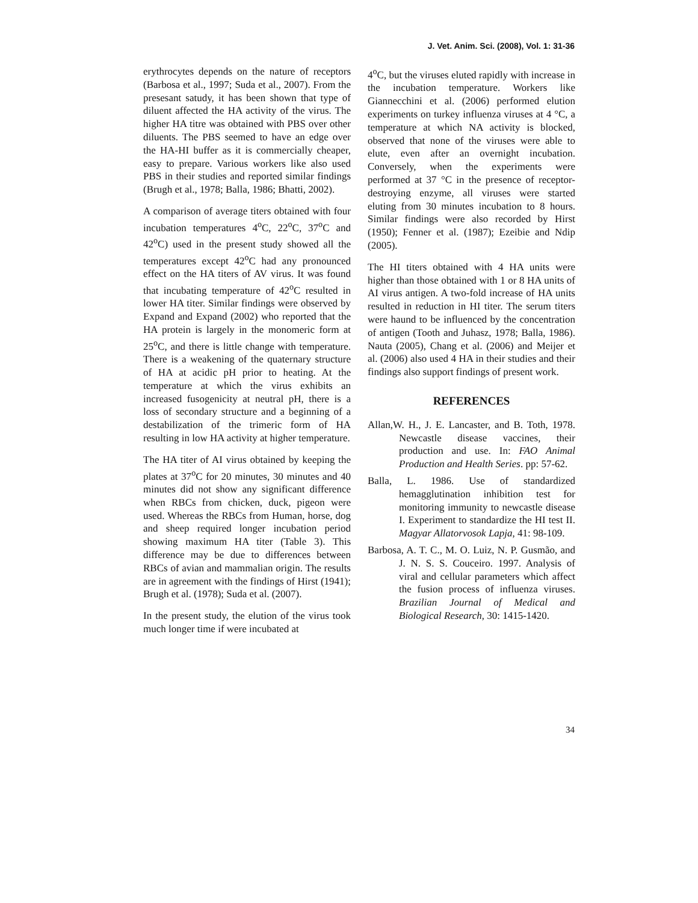J. Vet. Anim. Sci. (2008), Vol. 1: 31-36
erythrocytes depends on the nature of receptors (Barbosa et al., 1997; Suda et al., 2007). From the presesant satudy, it has been shown that type of diluent affected the HA activity of the virus. The higher HA titre was obtained with PBS over other diluents. The PBS seemed to have an edge over the HA-HI buffer as it is commercially cheaper, easy to prepare. Various workers like also used PBS in their studies and reported similar findings (Brugh et al., 1978; Balla, 1986; Bhatti, 2002).
A comparison of average titers obtained with four incubation temperatures 4<sup>o</sup>C, 22<sup>o</sup>C, 37<sup>o</sup>C and 42<sup>o</sup>C) used in the present study showed all the temperatures except 42<sup>o</sup>C had any pronounced effect on the HA titers of AV virus. It was found that incubating temperature of 42<sup>o</sup>C resulted in lower HA titer. Similar findings were observed by Expand and Expand (2002) who reported that the HA protein is largely in the monomeric form at 25<sup>o</sup>C, and there is little change with temperature. There is a weakening of the quaternary structure of HA at acidic pH prior to heating. At the temperature at which the virus exhibits an increased fusogenicity at neutral pH, there is a loss of secondary structure and a beginning of a destabilization of the trimeric form of HA resulting in low HA activity at higher temperature.
The HA titer of AI virus obtained by keeping the plates at 37<sup>o</sup>C for 20 minutes, 30 minutes and 40 minutes did not show any significant difference when RBCs from chicken, duck, pigeon were used. Whereas the RBCs from Human, horse, dog and sheep required longer incubation period showing maximum HA titer (Table 3). This difference may be due to differences between RBCs of avian and mammalian origin. The results are in agreement with the findings of Hirst (1941); Brugh et al. (1978); Suda et al. (2007).
In the present study, the elution of the virus took much longer time if were incubated at
4<sup>o</sup>C, but the viruses eluted rapidly with increase in the incubation temperature. Workers like Giannecchini et al. (2006) performed elution experiments on turkey influenza viruses at 4 °C, a temperature at which NA activity is blocked, observed that none of the viruses were able to elute, even after an overnight incubation. Conversely, when the experiments were performed at 37 °C in the presence of receptor-destroying enzyme, all viruses were started eluting from 30 minutes incubation to 8 hours. Similar findings were also recorded by Hirst (1950); Fenner et al. (1987); Ezeibie and Ndip (2005).
The HI titers obtained with 4 HA units were higher than those obtained with 1 or 8 HA units of AI virus antigen. A two-fold increase of HA units resulted in reduction in HI titer. The serum titers were haund to be influenced by the concentration of antigen (Tooth and Juhasz, 1978; Balla, 1986). Nauta (2005), Chang et al. (2006) and Meijer et al. (2006) also used 4 HA in their studies and their findings also support findings of present work.
REFERENCES
Allan,W. H., J. E. Lancaster, and B. Toth, 1978. Newcastle disease vaccines, their production and use. In: FAO Animal Production and Health Series. pp: 57-62.
Balla, L. 1986. Use of standardized hemagglutination inhibition test for monitoring immunity to newcastle disease I. Experiment to standardize the HI test II. Magyar Allatorvosok Lapja, 41: 98-109.
Barbosa, A. T. C., M. O. Luiz, N. P. Gusmão, and J. N. S. S. Couceiro. 1997. Analysis of viral and cellular parameters which affect the fusion process of influenza viruses. Brazilian Journal of Medical and Biological Research, 30: 1415-1420.
34